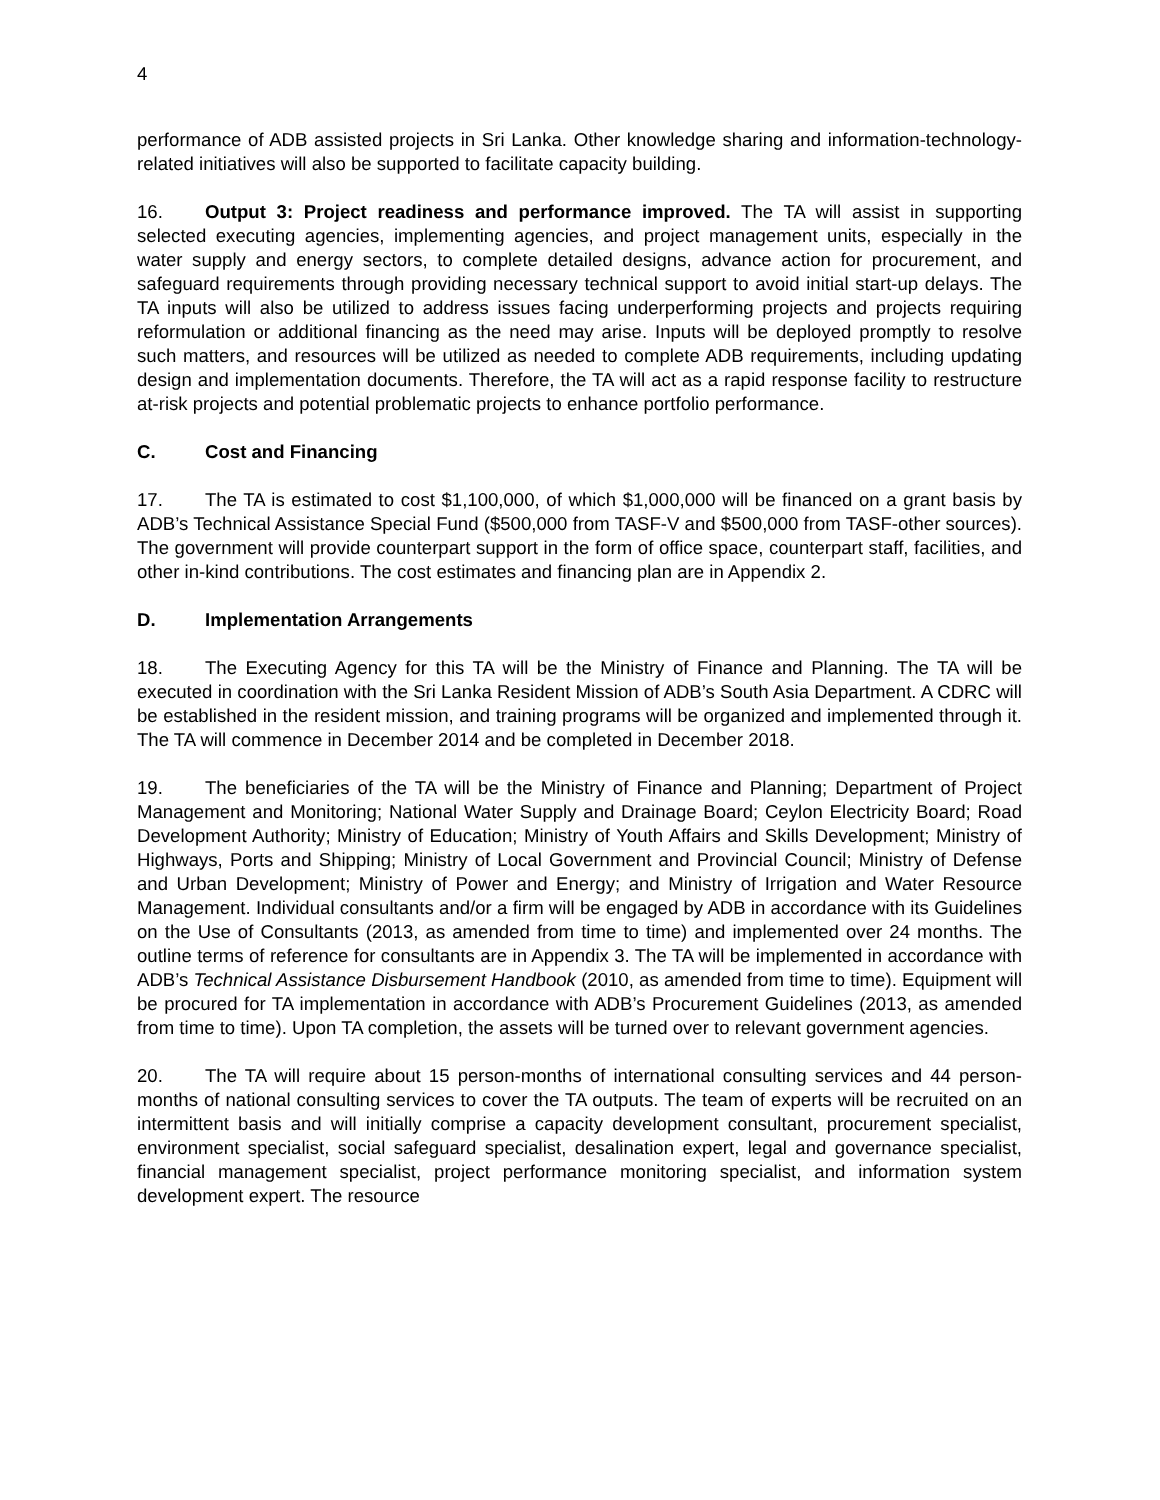4
performance of ADB assisted projects in Sri Lanka. Other knowledge sharing and information-technology-related initiatives will also be supported to facilitate capacity building.
16. Output 3: Project readiness and performance improved. The TA will assist in supporting selected executing agencies, implementing agencies, and project management units, especially in the water supply and energy sectors, to complete detailed designs, advance action for procurement, and safeguard requirements through providing necessary technical support to avoid initial start-up delays. The TA inputs will also be utilized to address issues facing underperforming projects and projects requiring reformulation or additional financing as the need may arise. Inputs will be deployed promptly to resolve such matters, and resources will be utilized as needed to complete ADB requirements, including updating design and implementation documents. Therefore, the TA will act as a rapid response facility to restructure at-risk projects and potential problematic projects to enhance portfolio performance.
C. Cost and Financing
17. The TA is estimated to cost $1,100,000, of which $1,000,000 will be financed on a grant basis by ADB’s Technical Assistance Special Fund ($500,000 from TASF-V and $500,000 from TASF-other sources). The government will provide counterpart support in the form of office space, counterpart staff, facilities, and other in-kind contributions. The cost estimates and financing plan are in Appendix 2.
D. Implementation Arrangements
18. The Executing Agency for this TA will be the Ministry of Finance and Planning. The TA will be executed in coordination with the Sri Lanka Resident Mission of ADB’s South Asia Department. A CDRC will be established in the resident mission, and training programs will be organized and implemented through it. The TA will commence in December 2014 and be completed in December 2018.
19. The beneficiaries of the TA will be the Ministry of Finance and Planning; Department of Project Management and Monitoring; National Water Supply and Drainage Board; Ceylon Electricity Board; Road Development Authority; Ministry of Education; Ministry of Youth Affairs and Skills Development; Ministry of Highways, Ports and Shipping; Ministry of Local Government and Provincial Council; Ministry of Defense and Urban Development; Ministry of Power and Energy; and Ministry of Irrigation and Water Resource Management. Individual consultants and/or a firm will be engaged by ADB in accordance with its Guidelines on the Use of Consultants (2013, as amended from time to time) and implemented over 24 months. The outline terms of reference for consultants are in Appendix 3. The TA will be implemented in accordance with ADB’s Technical Assistance Disbursement Handbook (2010, as amended from time to time). Equipment will be procured for TA implementation in accordance with ADB’s Procurement Guidelines (2013, as amended from time to time). Upon TA completion, the assets will be turned over to relevant government agencies.
20. The TA will require about 15 person-months of international consulting services and 44 person-months of national consulting services to cover the TA outputs. The team of experts will be recruited on an intermittent basis and will initially comprise a capacity development consultant, procurement specialist, environment specialist, social safeguard specialist, desalination expert, legal and governance specialist, financial management specialist, project performance monitoring specialist, and information system development expert. The resource